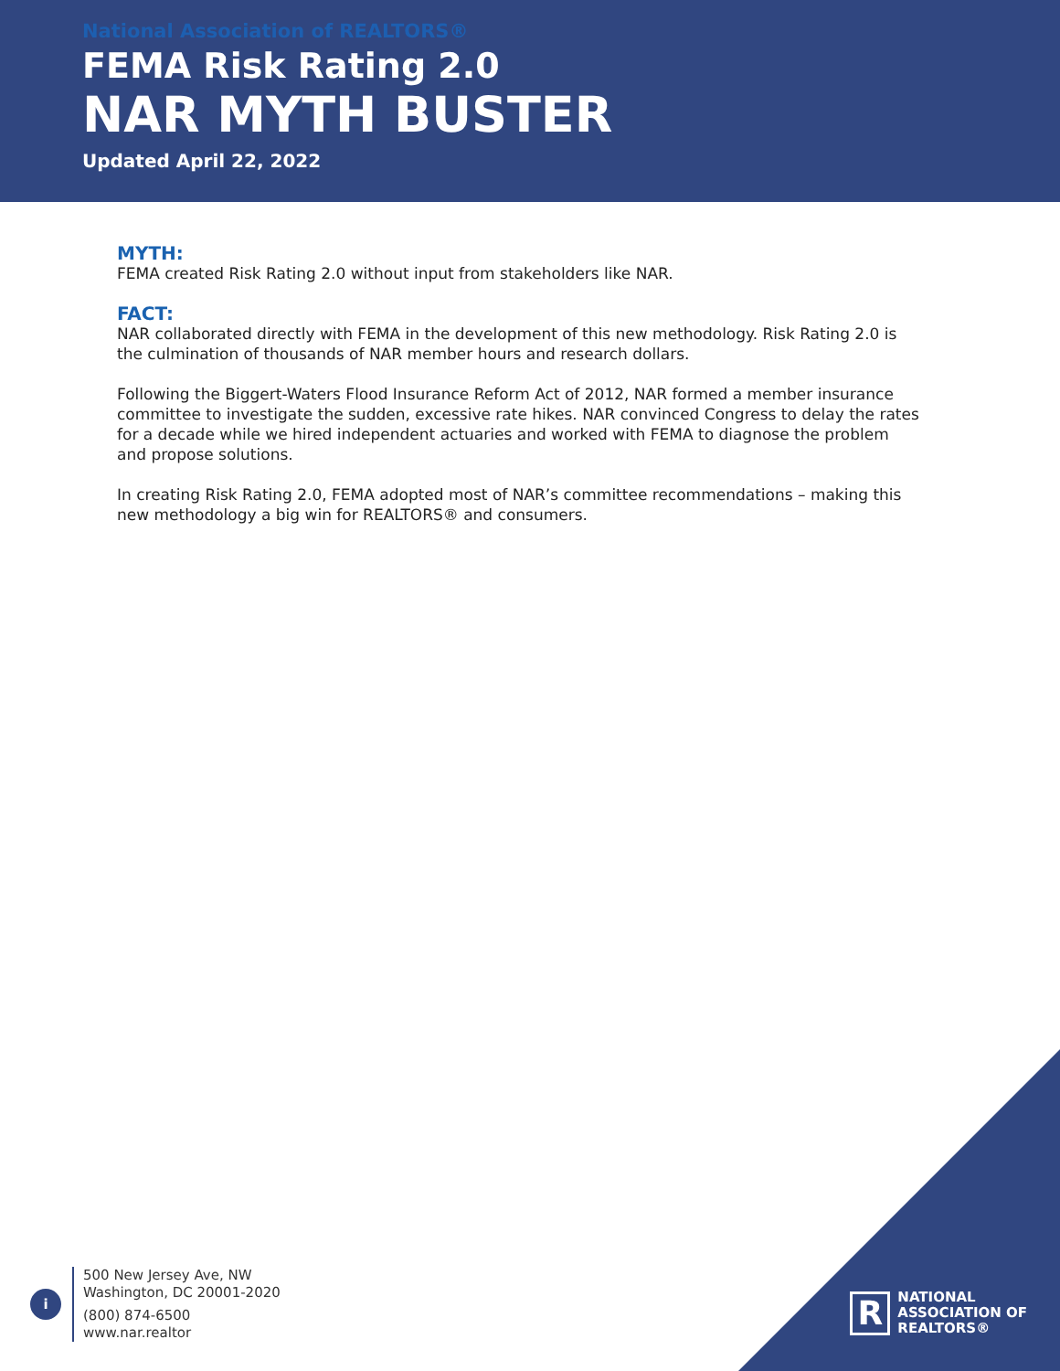National Association of REALTORS®
FEMA Risk Rating 2.0
NAR MYTH BUSTER
Updated April 22, 2022
MYTH:
FEMA created Risk Rating 2.0 without input from stakeholders like NAR.
FACT:
NAR collaborated directly with FEMA in the development of this new methodology. Risk Rating 2.0 is the culmination of thousands of NAR member hours and research dollars.
Following the Biggert-Waters Flood Insurance Reform Act of 2012, NAR formed a member insurance committee to investigate the sudden, excessive rate hikes. NAR convinced Congress to delay the rates for a decade while we hired independent actuaries and worked with FEMA to diagnose the problem and propose solutions.
In creating Risk Rating 2.0, FEMA adopted most of NAR’s committee recommendations – making this new methodology a big win for REALTORS® and consumers.
R
NATIONAL
ASSOCIATION OF
REALTORS®
i
500 New Jersey Ave, NW
Washington, DC 20001-2020
(800) 874-6500
www.nar.realtor